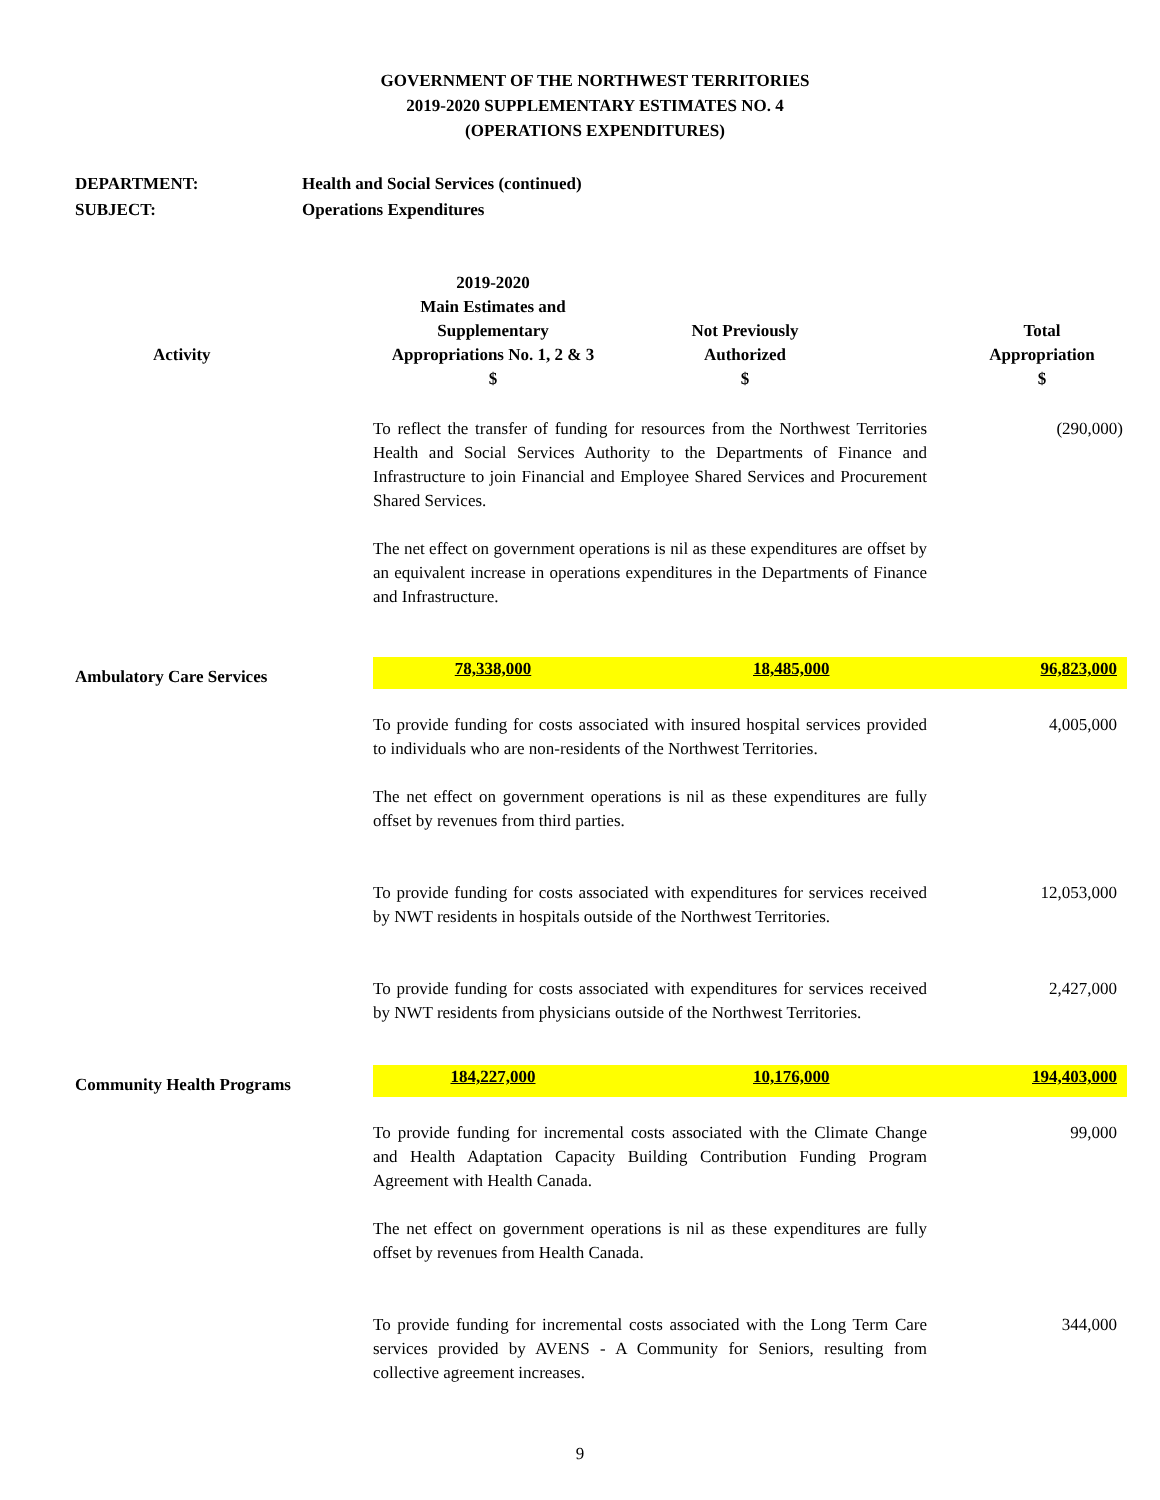GOVERNMENT OF THE NORTHWEST TERRITORIES
2019-2020 SUPPLEMENTARY ESTIMATES NO. 4
(OPERATIONS EXPENDITURES)
DEPARTMENT: Health and Social Services (continued)
SUBJECT: Operations Expenditures
| Activity | 2019-2020 Main Estimates and Supplementary Appropriations No. 1, 2 & 3 $ | Not Previously Authorized $ | Total Appropriation $ |
| --- | --- | --- | --- |
| | To reflect the transfer of funding for resources from the Northwest Territories Health and Social Services Authority to the Departments of Finance and Infrastructure to join Financial and Employee Shared Services and Procurement Shared Services. The net effect on government operations is nil as these expenditures are offset by an equivalent increase in operations expenditures in the Departments of Finance and Infrastructure. | | (290,000) |
| Ambulatory Care Services | 78,338,000 | 18,485,000 | 96,823,000 |
| | To provide funding for costs associated with insured hospital services provided to individuals who are non-residents of the Northwest Territories. The net effect on government operations is nil as these expenditures are fully offset by revenues from third parties. | | 4,005,000 |
| | To provide funding for costs associated with expenditures for services received by NWT residents in hospitals outside of the Northwest Territories. | | 12,053,000 |
| | To provide funding for costs associated with expenditures for services received by NWT residents from physicians outside of the Northwest Territories. | | 2,427,000 |
| Community Health Programs | 184,227,000 | 10,176,000 | 194,403,000 |
| | To provide funding for incremental costs associated with the Climate Change and Health Adaptation Capacity Building Contribution Funding Program Agreement with Health Canada. The net effect on government operations is nil as these expenditures are fully offset by revenues from Health Canada. | | 99,000 |
| | To provide funding for incremental costs associated with the Long Term Care services provided by AVENS - A Community for Seniors, resulting from collective agreement increases. | | 344,000 |
9